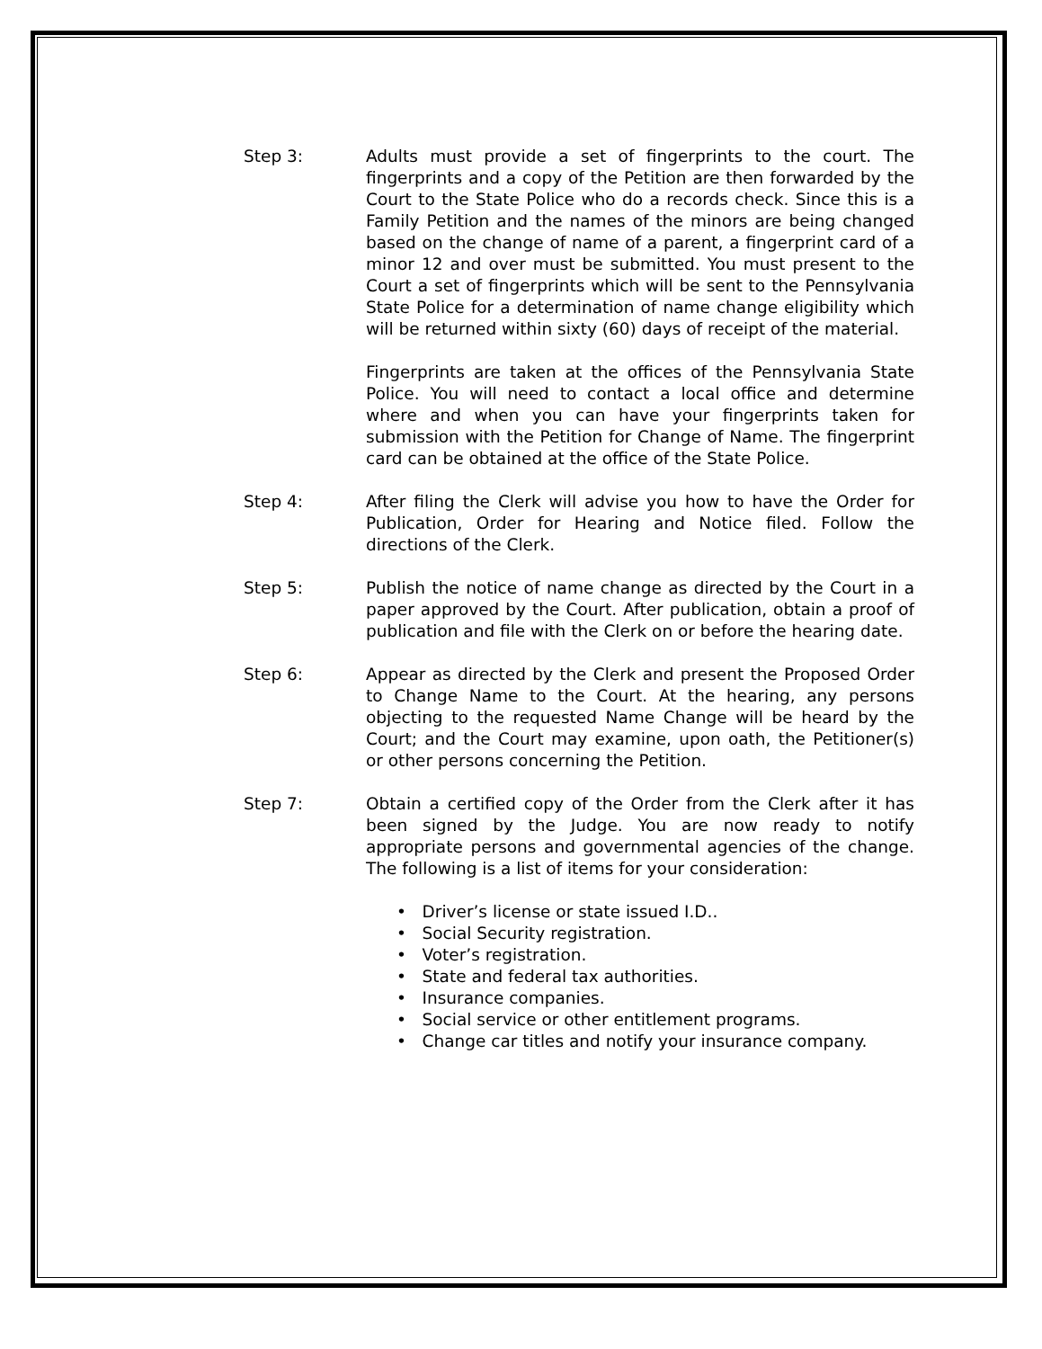Step 3: Adults must provide a set of fingerprints to the court. The fingerprints and a copy of the Petition are then forwarded by the Court to the State Police who do a records check. Since this is a Family Petition and the names of the minors are being changed based on the change of name of a parent, a fingerprint card of a minor 12 and over must be submitted. You must present to the Court a set of fingerprints which will be sent to the Pennsylvania State Police for a determination of name change eligibility which will be returned within sixty (60) days of receipt of the material.
Fingerprints are taken at the offices of the Pennsylvania State Police. You will need to contact a local office and determine where and when you can have your fingerprints taken for submission with the Petition for Change of Name. The fingerprint card can be obtained at the office of the State Police.
Step 4: After filing the Clerk will advise you how to have the Order for Publication, Order for Hearing and Notice filed. Follow the directions of the Clerk.
Step 5: Publish the notice of name change as directed by the Court in a paper approved by the Court. After publication, obtain a proof of publication and file with the Clerk on or before the hearing date.
Step 6: Appear as directed by the Clerk and present the Proposed Order to Change Name to the Court. At the hearing, any persons objecting to the requested Name Change will be heard by the Court; and the Court may examine, upon oath, the Petitioner(s) or other persons concerning the Petition.
Step 7: Obtain a certified copy of the Order from the Clerk after it has been signed by the Judge. You are now ready to notify appropriate persons and governmental agencies of the change. The following is a list of items for your consideration:
• Driver’s license or state issued I.D..
• Social Security registration.
• Voter’s registration.
• State and federal tax authorities.
• Insurance companies.
• Social service or other entitlement programs.
• Change car titles and notify your insurance company.